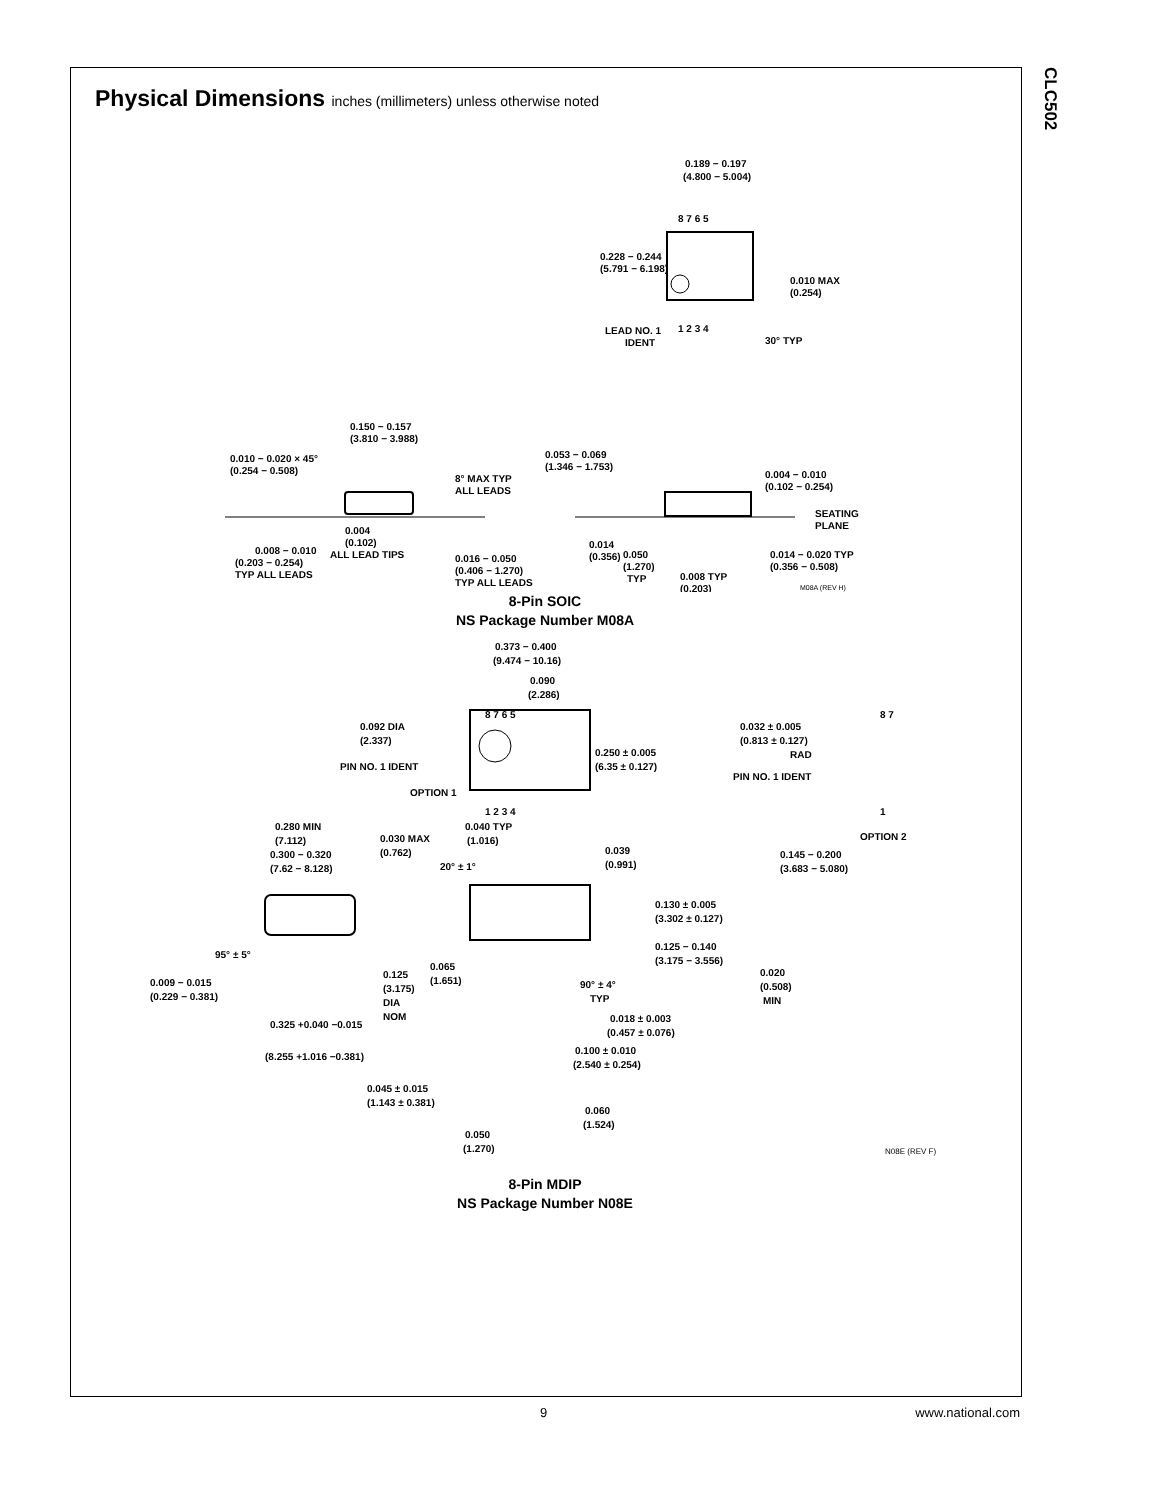CLC502
Physical Dimensions inches (millimeters) unless otherwise noted
0.189 − 0.197
(4.800 − 5.004)
8 7 6 5
0.228 − 0.244
(5.791 − 6.198)
0.010 MAX
(0.254)
1 2 3 4
LEAD NO. 1
IDENT
30° TYP
0.150 − 0.157
(3.810 − 3.988)
0.010 − 0.020 × 45°
(0.254 − 0.508)
8° MAX TYP
ALL LEADS
0.053 − 0.069
(1.346 − 1.753)
0.004 − 0.010
(0.102 − 0.254)
SEATING
PLANE
0.004
(0.102)
ALL LEAD TIPS
0.008 − 0.010
(0.203 − 0.254)
TYP ALL LEADS
0.016 − 0.050
(0.406 − 1.270)
TYP ALL LEADS
0.014
(0.356)
0.050
(1.270)
TYP
0.008 TYP
(0.203)
0.014 − 0.020 TYP
(0.356 − 0.508)
M08A (REV H)
8-Pin SOIC
NS Package Number M08A
0.373 − 0.400
(9.474 − 10.16)
0.090
(2.286)
8 7 6 5
0.092 DIA
(2.337)
0.250 ± 0.005
(6.35 ± 0.127)
PIN NO. 1 IDENT
OPTION 1
1 2 3 4
0.032 ± 0.005
(0.813 ± 0.127)
RAD
PIN NO. 1 IDENT
8 7
1
OPTION 2
0.280 MIN
(7.112)
0.030 MAX
(0.762)
0.040 TYP
(1.016)
0.300 − 0.320
(7.62 − 8.128)
20° ± 1°
0.039
(0.991)
0.145 − 0.200
(3.683 − 5.080)
0.130 ± 0.005
(3.302 ± 0.127)
95° ± 5°
0.125 − 0.140
(3.175 − 3.556)
0.065
(1.651)
0.125
(3.175)
DIA
NOM
0.009 − 0.015
(0.229 − 0.381)
90° ± 4°
TYP
0.020
(0.508)
MIN
0.325 +0.040 −0.015
(8.255 +1.016 −0.381)
0.018 ± 0.003
(0.457 ± 0.076)
0.100 ± 0.010
(2.540 ± 0.254)
0.045 ± 0.015
(1.143 ± 0.381)
0.060
(1.524)
0.050
(1.270)
N08E (REV F)
8-Pin MDIP
NS Package Number N08E
9 www.national.com